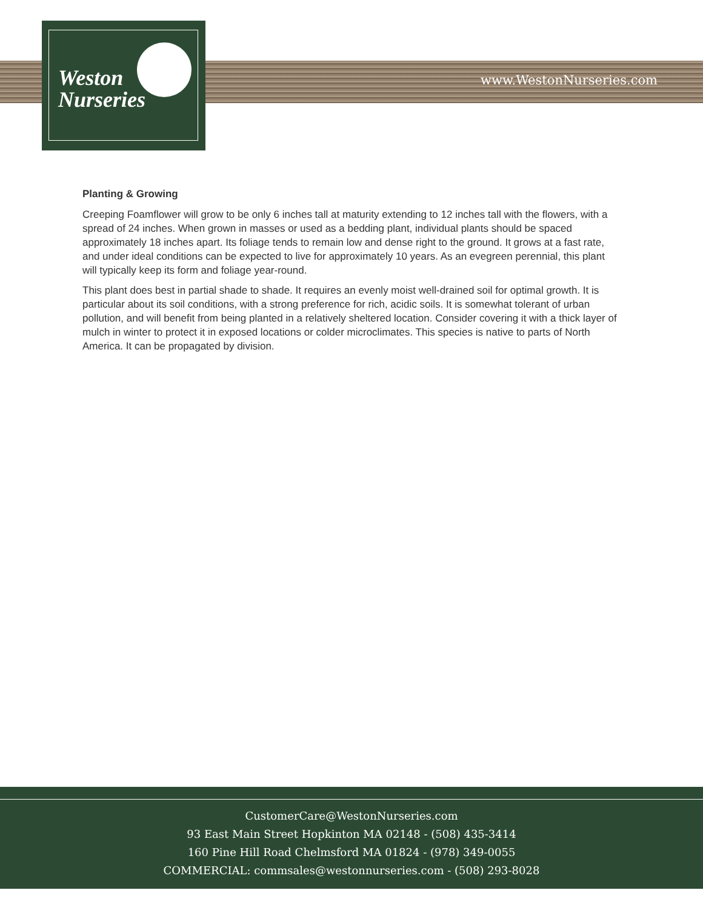Weston
Nurseries
www.WestonNurseries.com
Planting & Growing
Creeping Foamflower will grow to be only 6 inches tall at maturity extending to 12 inches tall with the flowers, with a spread of 24 inches. When grown in masses or used as a bedding plant, individual plants should be spaced approximately 18 inches apart. Its foliage tends to remain low and dense right to the ground. It grows at a fast rate, and under ideal conditions can be expected to live for approximately 10 years. As an evegreen perennial, this plant will typically keep its form and foliage year-round.
This plant does best in partial shade to shade. It requires an evenly moist well-drained soil for optimal growth. It is particular about its soil conditions, with a strong preference for rich, acidic soils. It is somewhat tolerant of urban pollution, and will benefit from being planted in a relatively sheltered location. Consider covering it with a thick layer of mulch in winter to protect it in exposed locations or colder microclimates. This species is native to parts of North America. It can be propagated by division.
CustomerCare@WestonNurseries.com
93 East Main Street Hopkinton MA 02148 - (508) 435-3414
160 Pine Hill Road Chelmsford MA 01824 - (978) 349-0055
COMMERCIAL: commsales@westonnurseries.com - (508) 293-8028